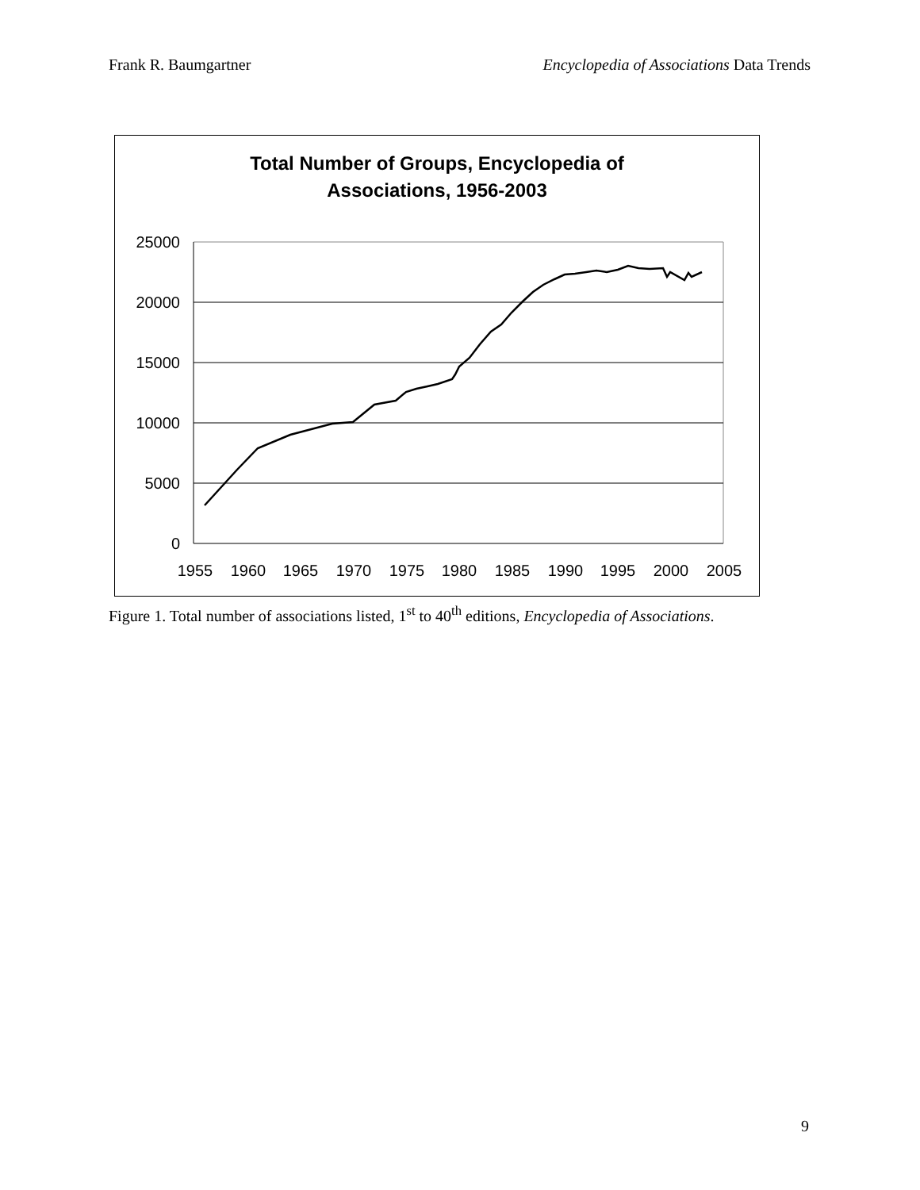Frank R. Baumgartner Encyclopedia of Associations Data Trends
Total Number of Groups, Encyclopedia of
Associations, 1956-2003
25000
20000
15000
10000
5000
0
1955
1960
1965
1970
1975
1980
1985
1990
1995
2000
2005
Figure 1. Total number of associations listed, 1<sup>st</sup> to 40<sup>th</sup> editions, Encyclopedia of Associations.
9